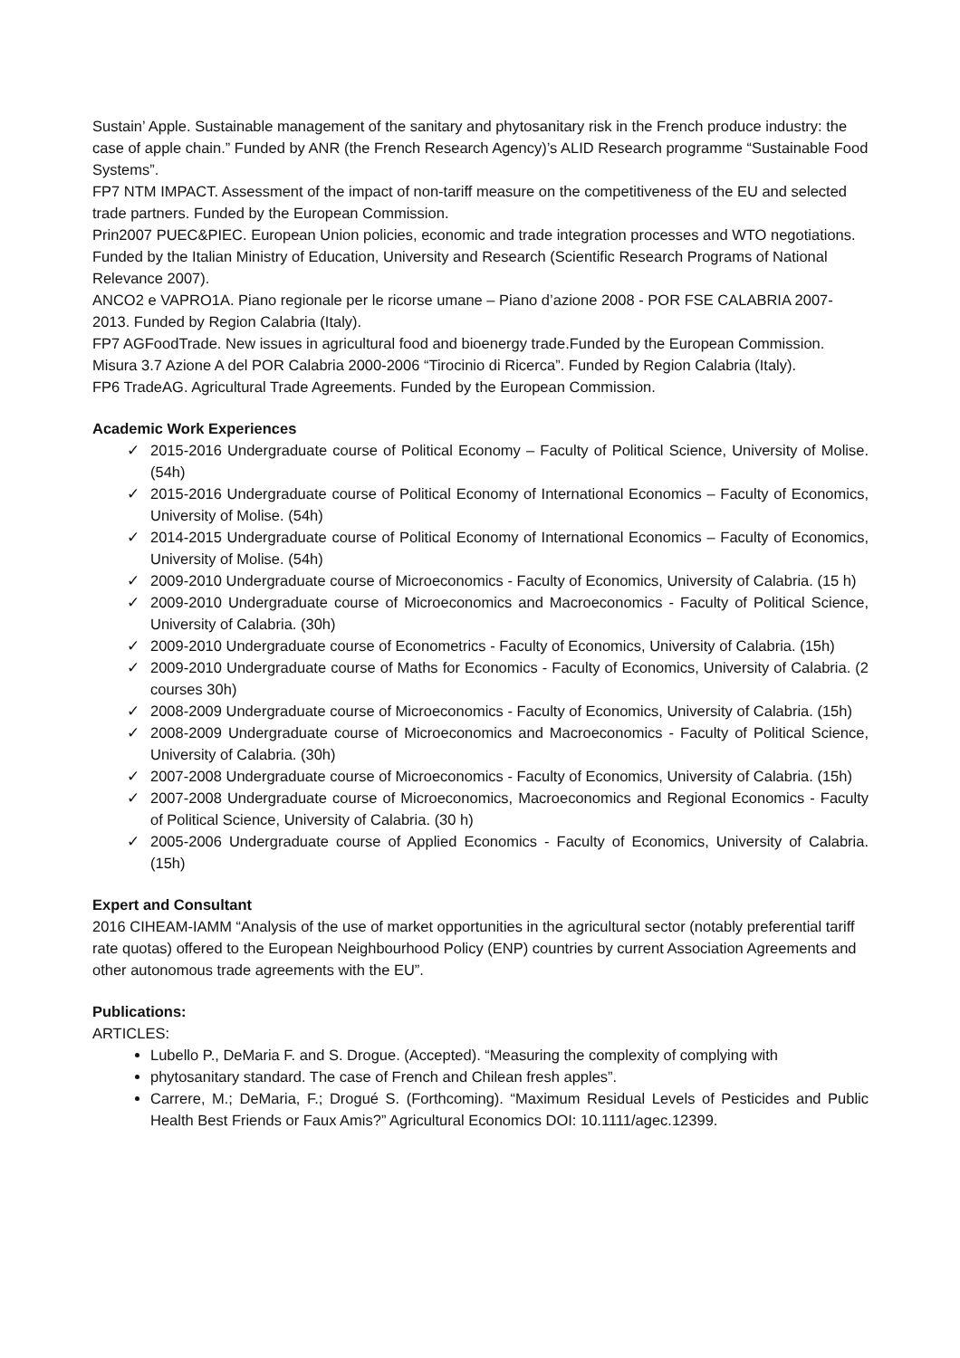Sustain’ Apple. Sustainable management of the sanitary and phytosanitary risk in the French produce industry: the case of apple chain.” Funded by ANR (the French Research Agency)’s ALID Research programme “Sustainable Food Systems”.
FP7 NTM IMPACT. Assessment of the impact of non-tariff measure on the competitiveness of the EU and selected trade partners. Funded by the European Commission.
Prin2007 PUEC&PIEC. European Union policies, economic and trade integration processes and WTO negotiations. Funded by the Italian Ministry of Education, University and Research (Scientific Research Programs of National Relevance 2007).
ANCO2 e VAPRO1A. Piano regionale per le ricorse umane – Piano d’azione 2008 - POR FSE CALABRIA 2007-2013. Funded by Region Calabria (Italy).
FP7 AGFoodTrade. New issues in agricultural food and bioenergy trade.Funded by the European Commission.
Misura 3.7 Azione A del POR Calabria 2000-2006 “Tirocinio di Ricerca”. Funded by Region Calabria (Italy).
FP6 TradeAG. Agricultural Trade Agreements. Funded by the European Commission.
Academic Work Experiences
✓ 2015-2016 Undergraduate course of Political Economy – Faculty of Political Science, University of Molise. (54h)
✓ 2015-2016 Undergraduate course of Political Economy of International Economics – Faculty of Economics, University of Molise. (54h)
✓ 2014-2015 Undergraduate course of Political Economy of International Economics – Faculty of Economics, University of Molise. (54h)
✓ 2009-2010 Undergraduate course of Microeconomics - Faculty of Economics, University of Calabria. (15 h)
✓ 2009-2010 Undergraduate course of Microeconomics and Macroeconomics - Faculty of Political Science, University of Calabria. (30h)
✓ 2009-2010 Undergraduate course of Econometrics - Faculty of Economics, University of Calabria. (15h)
✓ 2009-2010 Undergraduate course of Maths for Economics - Faculty of Economics, University of Calabria. (2 courses 30h)
✓ 2008-2009 Undergraduate course of Microeconomics - Faculty of Economics, University of Calabria. (15h)
✓ 2008-2009 Undergraduate course of Microeconomics and Macroeconomics - Faculty of Political Science, University of Calabria. (30h)
✓ 2007-2008 Undergraduate course of Microeconomics - Faculty of Economics, University of Calabria. (15h)
✓ 2007-2008 Undergraduate course of Microeconomics, Macroeconomics and Regional Economics - Faculty of Political Science, University of Calabria. (30 h)
✓ 2005-2006 Undergraduate course of Applied Economics - Faculty of Economics, University of Calabria. (15h)
Expert and Consultant
2016 CIHEAM-IAMM “Analysis of the use of market opportunities in the agricultural sector (notably preferential tariff rate quotas) offered to the European Neighbourhood Policy (ENP) countries by current Association Agreements and other autonomous trade agreements with the EU”.
Publications:
ARTICLES:
Lubello P., DeMaria F. and S. Drogue. (Accepted). “Measuring the complexity of complying with
phytosanitary standard. The case of French and Chilean fresh apples”.
Carrere, M.; DeMaria, F.; Drogué S. (Forthcoming). “Maximum Residual Levels of Pesticides and Public Health Best Friends or Faux Amis?” Agricultural Economics DOI: 10.1111/agec.12399.